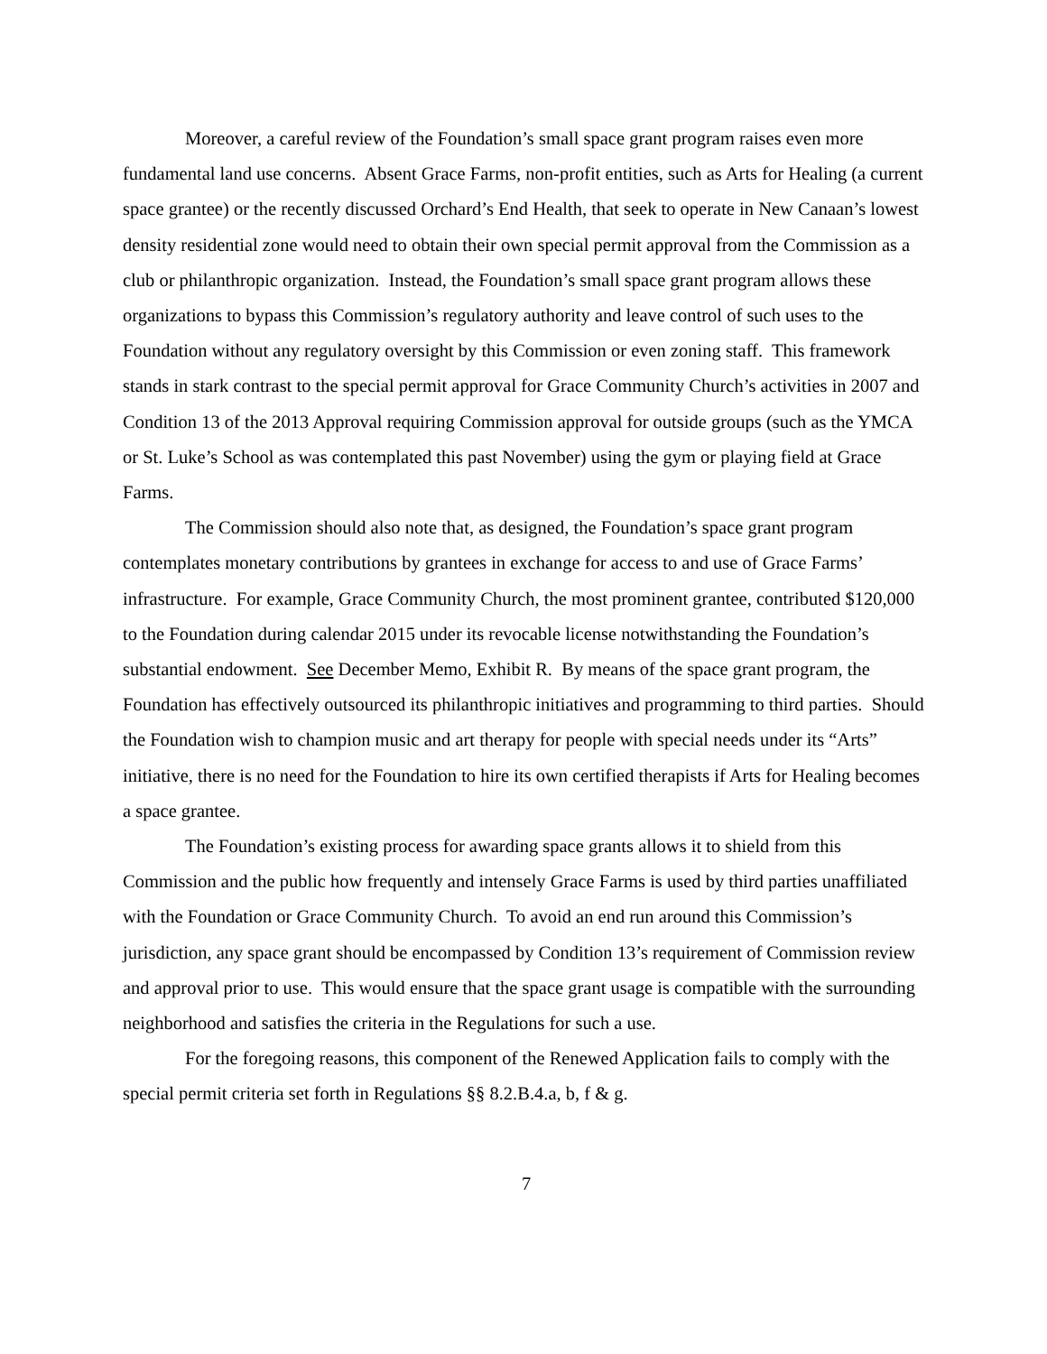Moreover, a careful review of the Foundation’s small space grant program raises even more fundamental land use concerns. Absent Grace Farms, non-profit entities, such as Arts for Healing (a current space grantee) or the recently discussed Orchard’s End Health, that seek to operate in New Canaan’s lowest density residential zone would need to obtain their own special permit approval from the Commission as a club or philanthropic organization. Instead, the Foundation’s small space grant program allows these organizations to bypass this Commission’s regulatory authority and leave control of such uses to the Foundation without any regulatory oversight by this Commission or even zoning staff. This framework stands in stark contrast to the special permit approval for Grace Community Church’s activities in 2007 and Condition 13 of the 2013 Approval requiring Commission approval for outside groups (such as the YMCA or St. Luke’s School as was contemplated this past November) using the gym or playing field at Grace Farms.
The Commission should also note that, as designed, the Foundation’s space grant program contemplates monetary contributions by grantees in exchange for access to and use of Grace Farms’ infrastructure. For example, Grace Community Church, the most prominent grantee, contributed $120,000 to the Foundation during calendar 2015 under its revocable license notwithstanding the Foundation’s substantial endowment. See December Memo, Exhibit R. By means of the space grant program, the Foundation has effectively outsourced its philanthropic initiatives and programming to third parties. Should the Foundation wish to champion music and art therapy for people with special needs under its “Arts” initiative, there is no need for the Foundation to hire its own certified therapists if Arts for Healing becomes a space grantee.
The Foundation’s existing process for awarding space grants allows it to shield from this Commission and the public how frequently and intensely Grace Farms is used by third parties unaffiliated with the Foundation or Grace Community Church. To avoid an end run around this Commission’s jurisdiction, any space grant should be encompassed by Condition 13’s requirement of Commission review and approval prior to use. This would ensure that the space grant usage is compatible with the surrounding neighborhood and satisfies the criteria in the Regulations for such a use.
For the foregoing reasons, this component of the Renewed Application fails to comply with the special permit criteria set forth in Regulations §§ 8.2.B.4.a, b, f & g.
7